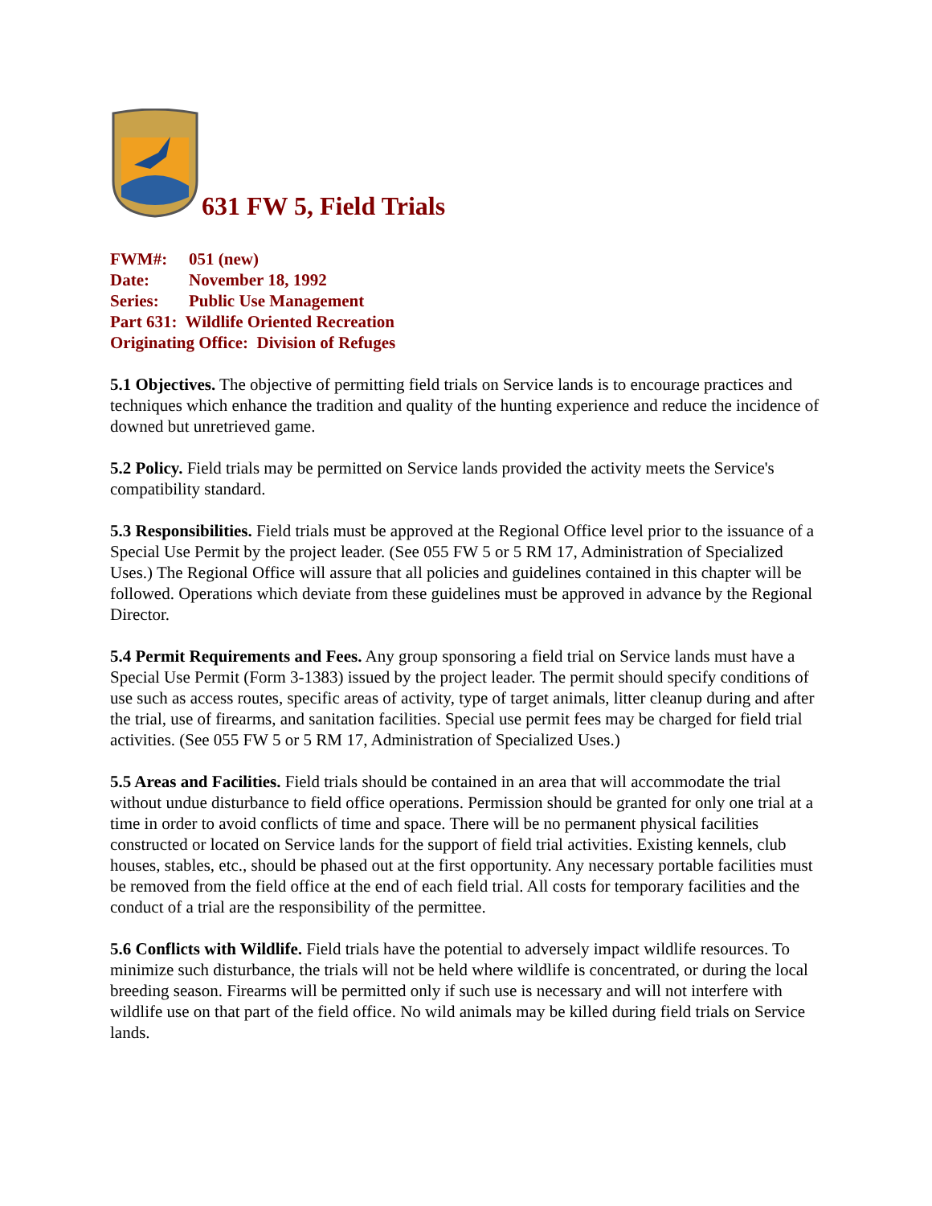631 FW 5, Field Trials
FWM#: 051 (new)
Date: November 18, 1992
Series: Public Use Management
Part 631: Wildlife Oriented Recreation
Originating Office: Division of Refuges
5.1 Objectives. The objective of permitting field trials on Service lands is to encourage practices and techniques which enhance the tradition and quality of the hunting experience and reduce the incidence of downed but unretrieved game.
5.2 Policy. Field trials may be permitted on Service lands provided the activity meets the Service's compatibility standard.
5.3 Responsibilities. Field trials must be approved at the Regional Office level prior to the issuance of a Special Use Permit by the project leader. (See 055 FW 5 or 5 RM 17, Administration of Specialized Uses.) The Regional Office will assure that all policies and guidelines contained in this chapter will be followed. Operations which deviate from these guidelines must be approved in advance by the Regional Director.
5.4 Permit Requirements and Fees. Any group sponsoring a field trial on Service lands must have a Special Use Permit (Form 3-1383) issued by the project leader. The permit should specify conditions of use such as access routes, specific areas of activity, type of target animals, litter cleanup during and after the trial, use of firearms, and sanitation facilities. Special use permit fees may be charged for field trial activities. (See 055 FW 5 or 5 RM 17, Administration of Specialized Uses.)
5.5 Areas and Facilities. Field trials should be contained in an area that will accommodate the trial without undue disturbance to field office operations. Permission should be granted for only one trial at a time in order to avoid conflicts of time and space. There will be no permanent physical facilities constructed or located on Service lands for the support of field trial activities. Existing kennels, club houses, stables, etc., should be phased out at the first opportunity. Any necessary portable facilities must be removed from the field office at the end of each field trial. All costs for temporary facilities and the conduct of a trial are the responsibility of the permittee.
5.6 Conflicts with Wildlife. Field trials have the potential to adversely impact wildlife resources. To minimize such disturbance, the trials will not be held where wildlife is concentrated, or during the local breeding season. Firearms will be permitted only if such use is necessary and will not interfere with wildlife use on that part of the field office. No wild animals may be killed during field trials on Service lands.